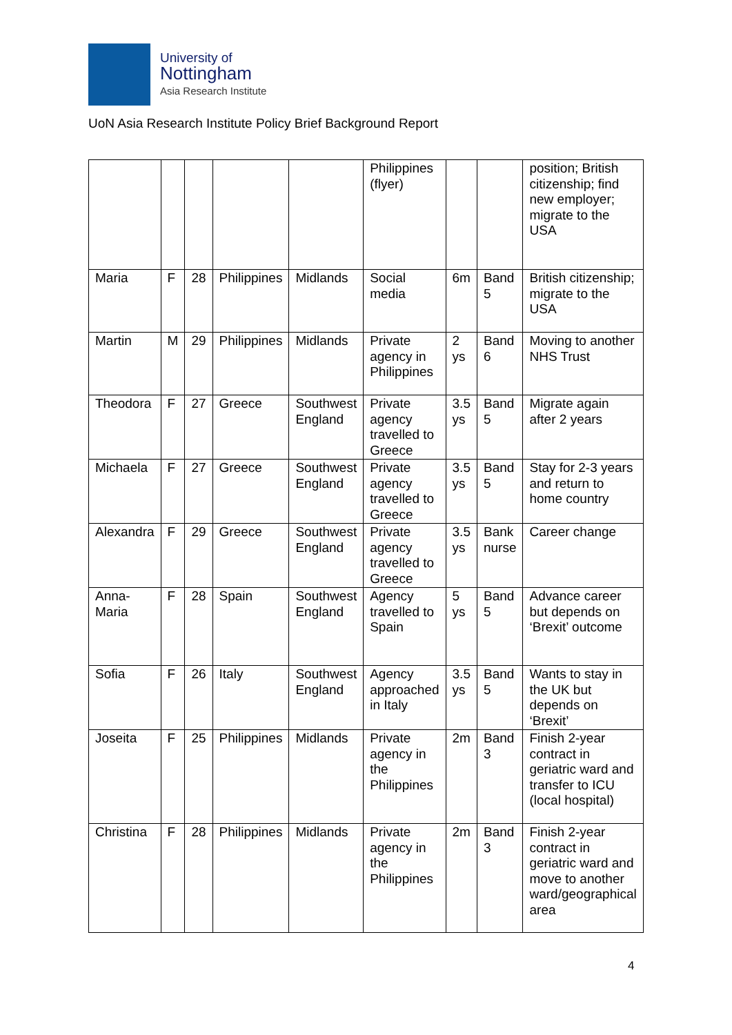University of
Nottingham
Asia Research Institute
UoN Asia Research Institute Policy Brief Background Report
| | | | | | Philippines (flyer) | | | position; British citizenship; find new employer; migrate to the USA |
| Maria | F | 28 | Philippines | Midlands | Social media | 6m | Band 5 | British citizenship; migrate to the USA |
| Martin | M | 29 | Philippines | Midlands | Private agency in Philippines | 2 ys | Band 6 | Moving to another NHS Trust |
| Theodora | F | 27 | Greece | Southwest England | Private agency travelled to Greece | 3.5 ys | Band 5 | Migrate again after 2 years |
| Michaela | F | 27 | Greece | Southwest England | Private agency travelled to Greece | 3.5 ys | Band 5 | Stay for 2-3 years and return to home country |
| Alexandra | F | 29 | Greece | Southwest England | Private agency travelled to Greece | 3.5 ys | Bank nurse | Career change |
| Anna-Maria | F | 28 | Spain | Southwest England | Agency travelled to Spain | 5 ys | Band 5 | Advance career but depends on ‘Brexit’ outcome |
| Sofia | F | 26 | Italy | Southwest England | Agency approached in Italy | 3.5 ys | Band 5 | Wants to stay in the UK but depends on ‘Brexit’ |
| Joseita | F | 25 | Philippines | Midlands | Private agency in the Philippines | 2m | Band 3 | Finish 2-year contract in geriatric ward and transfer to ICU (local hospital) |
| Christina | F | 28 | Philippines | Midlands | Private agency in the Philippines | 2m | Band 3 | Finish 2-year contract in geriatric ward and move to another ward/geographical area |
4